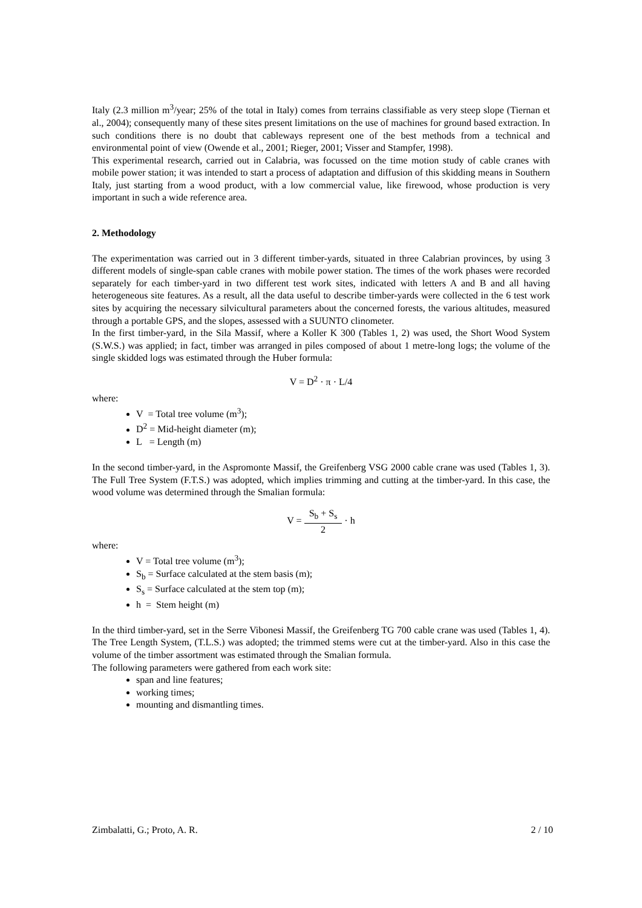Italy (2.3 million m<sup>3</sup>/year; 25% of the total in Italy) comes from terrains classifiable as very steep slope (Tiernan et al., 2004); consequently many of these sites present limitations on the use of machines for ground based extraction. In such conditions there is no doubt that cableways represent one of the best methods from a technical and environmental point of view (Owende et al., 2001; Rieger, 2001; Visser and Stampfer, 1998).
This experimental research, carried out in Calabria, was focussed on the time motion study of cable cranes with mobile power station; it was intended to start a process of adaptation and diffusion of this skidding means in Southern Italy, just starting from a wood product, with a low commercial value, like firewood, whose production is very important in such a wide reference area.
2. Methodology
The experimentation was carried out in 3 different timber-yards, situated in three Calabrian provinces, by using 3 different models of single-span cable cranes with mobile power station. The times of the work phases were recorded separately for each timber-yard in two different test work sites, indicated with letters A and B and all having heterogeneous site features. As a result, all the data useful to describe timber-yards were collected in the 6 test work sites by acquiring the necessary silvicultural parameters about the concerned forests, the various altitudes, measured through a portable GPS, and the slopes, assessed with a SUUNTO clinometer.
In the first timber-yard, in the Sila Massif, where a Koller K 300 (Tables 1, 2) was used, the Short Wood System (S.W.S.) was applied; in fact, timber was arranged in piles composed of about 1 metre-long logs; the volume of the single skidded logs was estimated through the Huber formula:
V = D<sup>2</sup> · π · L/4
where:
V = Total tree volume (m<sup>3</sup>);
D<sup>2</sup> = Mid-height diameter (m);
L = Length (m)
In the second timber-yard, in the Aspromonte Massif, the Greifenberg VSG 2000 cable crane was used (Tables 1, 3). The Full Tree System (F.T.S.) was adopted, which implies trimming and cutting at the timber-yard. In this case, the wood volume was determined through the Smalian formula:
V = S<sub>b</sub> + S<sub>s</sub> 2 · h
where:
V = Total tree volume (m<sup>3</sup>);
S<sub>b</sub> = Surface calculated at the stem basis (m);
S<sub>s</sub> = Surface calculated at the stem top (m);
h = Stem height (m)
In the third timber-yard, set in the Serre Vibonesi Massif, the Greifenberg TG 700 cable crane was used (Tables 1, 4). The Tree Length System, (T.L.S.) was adopted; the trimmed stems were cut at the timber-yard. Also in this case the volume of the timber assortment was estimated through the Smalian formula.
The following parameters were gathered from each work site:
span and line features;
working times;
mounting and dismantling times.
Zimbalatti, G.; Proto, A. R. 2 / 10